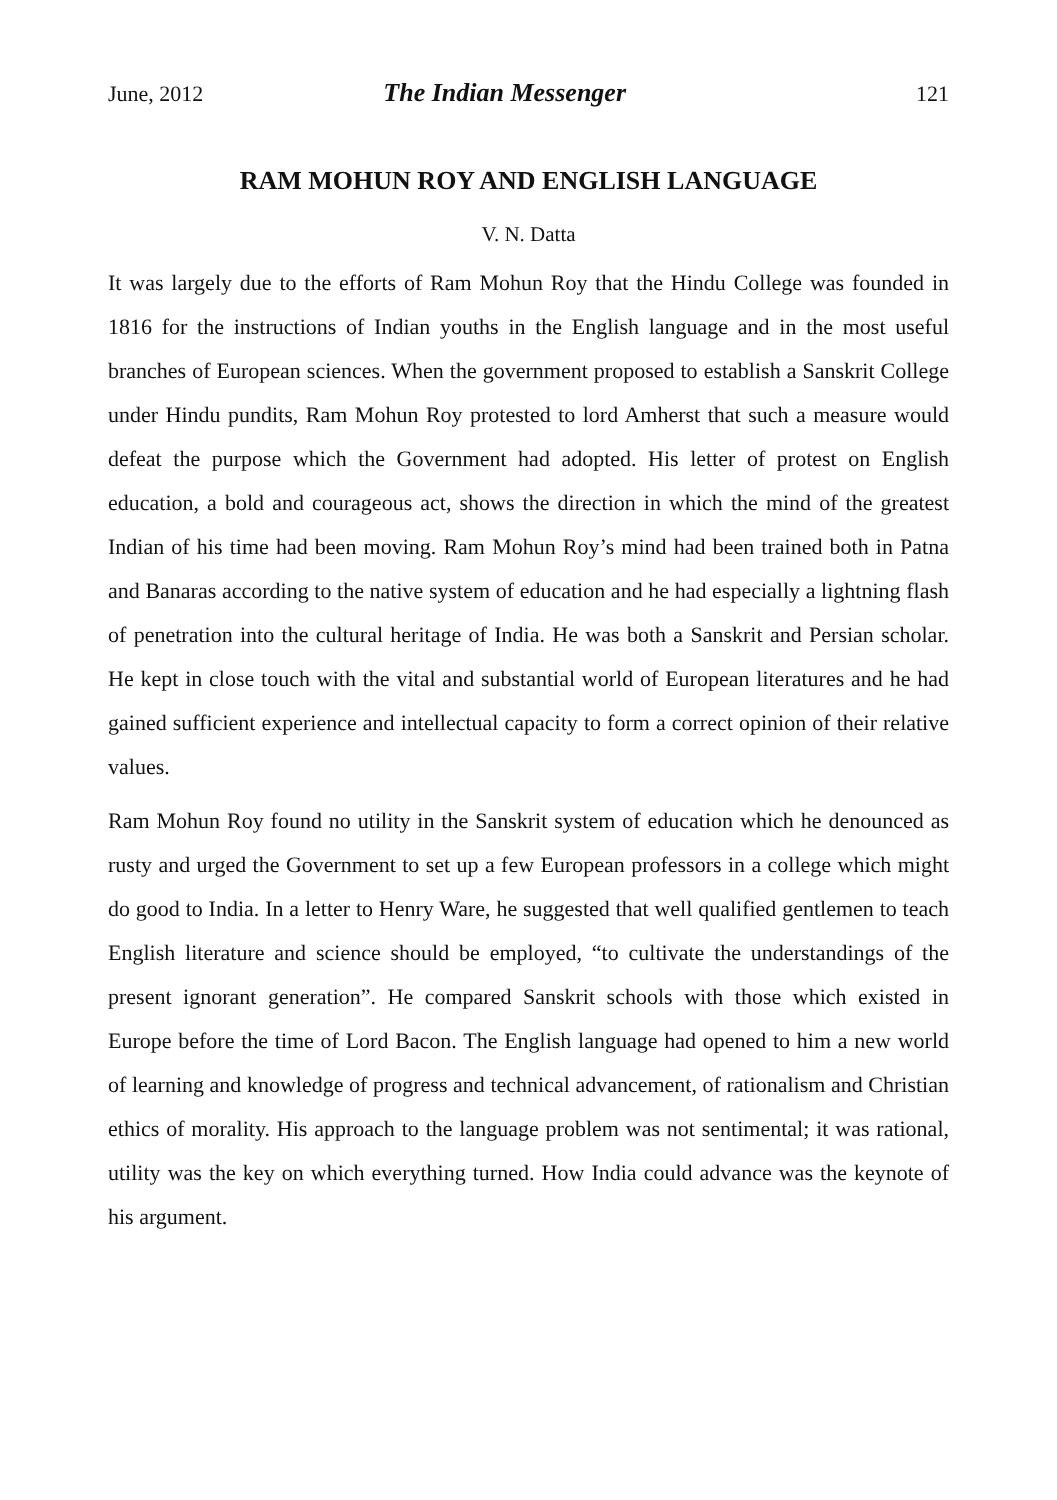June, 2012 The Indian Messenger 121
RAM MOHUN ROY AND ENGLISH LANGUAGE
V. N. Datta
It was largely due to the efforts of Ram Mohun Roy that the Hindu College was founded in 1816 for the instructions of Indian youths in the English language and in the most useful branches of European sciences. When the government proposed to establish a Sanskrit College under Hindu pundits, Ram Mohun Roy protested to lord Amherst that such a measure would defeat the purpose which the Government had adopted. His letter of protest on English education, a bold and courageous act, shows the direction in which the mind of the greatest Indian of his time had been moving. Ram Mohun Roy’s mind had been trained both in Patna and Banaras according to the native system of education and he had especially a lightning flash of penetration into the cultural heritage of India. He was both a Sanskrit and Persian scholar. He kept in close touch with the vital and substantial world of European literatures and he had gained sufficient experience and intellectual capacity to form a correct opinion of their relative values.
Ram Mohun Roy found no utility in the Sanskrit system of education which he denounced as rusty and urged the Government to set up a few European professors in a college which might do good to India. In a letter to Henry Ware, he suggested that well qualified gentlemen to teach English literature and science should be employed, “to cultivate the understandings of the present ignorant generation”. He compared Sanskrit schools with those which existed in Europe before the time of Lord Bacon. The English language had opened to him a new world of learning and knowledge of progress and technical advancement, of rationalism and Christian ethics of morality. His approach to the language problem was not sentimental; it was rational, utility was the key on which everything turned. How India could advance was the keynote of his argument.